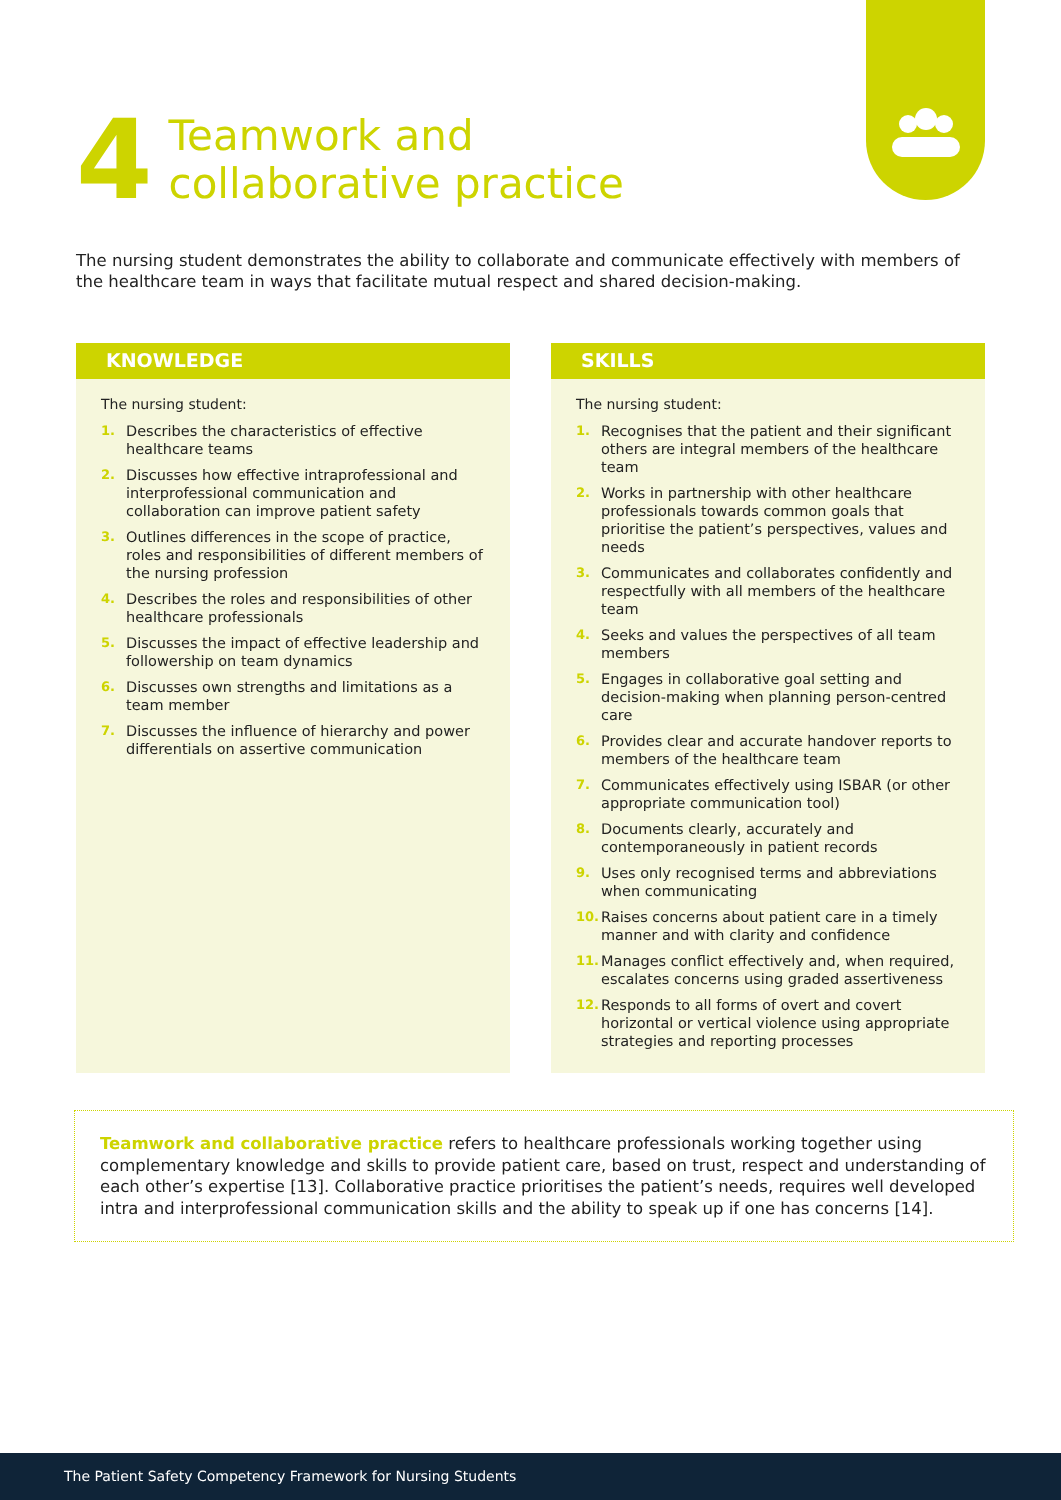4
Teamwork and
collaborative practice
The nursing student demonstrates the ability to collaborate and communicate effectively with members of the healthcare team in ways that facilitate mutual respect and shared decision-making.
KNOWLEDGE
The nursing student:
1. Describes the characteristics of effective healthcare teams
2. Discusses how effective intraprofessional and interprofessional communication and collaboration can improve patient safety
3. Outlines differences in the scope of practice, roles and responsibilities of different members of the nursing profession
4. Describes the roles and responsibilities of other healthcare professionals
5. Discusses the impact of effective leadership and followership on team dynamics
6. Discusses own strengths and limitations as a team member
7. Discusses the influence of hierarchy and power differentials on assertive communication
SKILLS
The nursing student:
1. Recognises that the patient and their significant others are integral members of the healthcare team
2. Works in partnership with other healthcare professionals towards common goals that prioritise the patient’s perspectives, values and needs
3. Communicates and collaborates confidently and respectfully with all members of the healthcare team
4. Seeks and values the perspectives of all team members
5. Engages in collaborative goal setting and decision-making when planning person-centred care
6. Provides clear and accurate handover reports to members of the healthcare team
7. Communicates effectively using ISBAR (or other appropriate communication tool)
8. Documents clearly, accurately and contemporaneously in patient records
9. Uses only recognised terms and abbreviations when communicating
10. Raises concerns about patient care in a timely manner and with clarity and confidence
11. Manages conflict effectively and, when required, escalates concerns using graded assertiveness
12. Responds to all forms of overt and covert horizontal or vertical violence using appropriate strategies and reporting processes
Teamwork and collaborative practice refers to healthcare professionals working together using complementary knowledge and skills to provide patient care, based on trust, respect and understanding of each other’s expertise [13]. Collaborative practice prioritises the patient’s needs, requires well developed intra and interprofessional communication skills and the ability to speak up if one has concerns [14].
The Patient Safety Competency Framework for Nursing Students